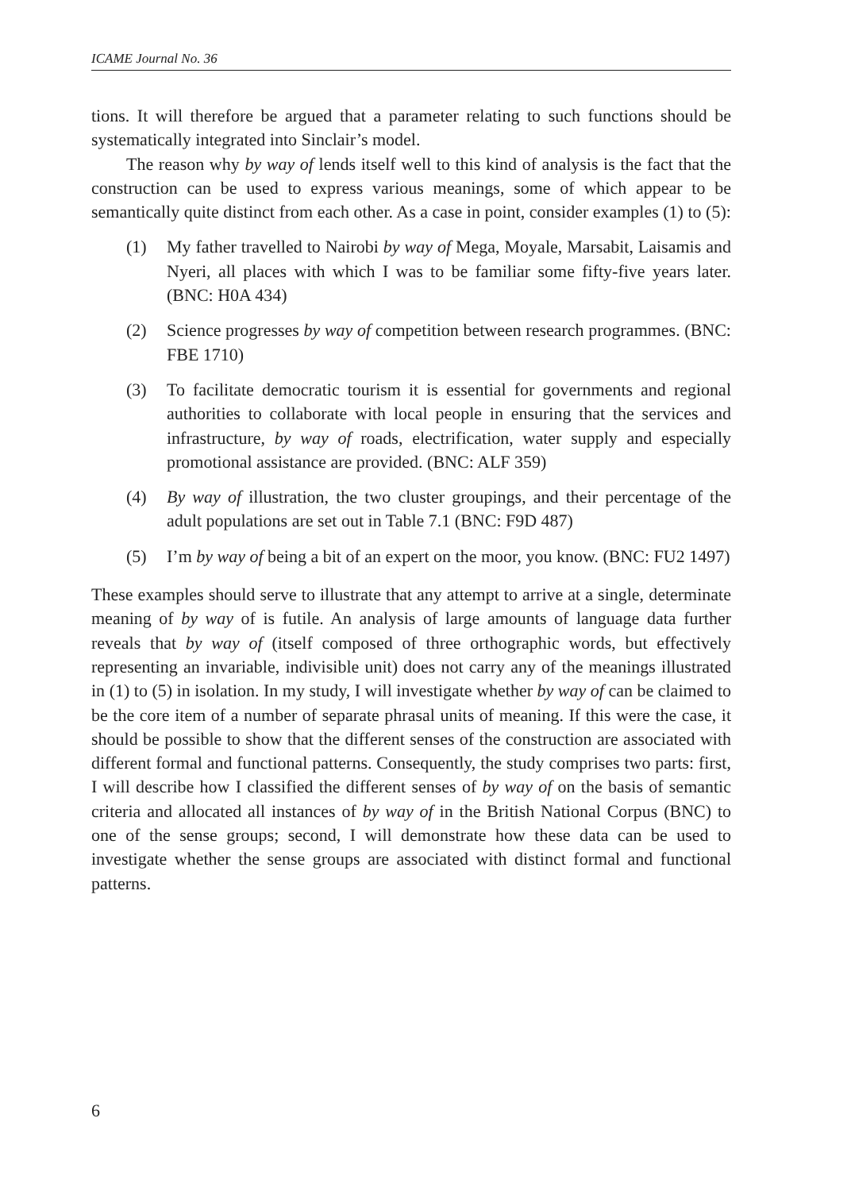ICAME Journal No. 36
tions. It will therefore be argued that a parameter relating to such functions should be systematically integrated into Sinclair’s model.
The reason why by way of lends itself well to this kind of analysis is the fact that the construction can be used to express various meanings, some of which appear to be semantically quite distinct from each other. As a case in point, consider examples (1) to (5):
(1) My father travelled to Nairobi by way of Mega, Moyale, Marsabit, Laisamis and Nyeri, all places with which I was to be familiar some fifty-five years later. (BNC: H0A 434)
(2) Science progresses by way of competition between research programmes. (BNC: FBE 1710)
(3) To facilitate democratic tourism it is essential for governments and regional authorities to collaborate with local people in ensuring that the services and infrastructure, by way of roads, electrification, water supply and especially promotional assistance are provided. (BNC: ALF 359)
(4) By way of illustration, the two cluster groupings, and their percentage of the adult populations are set out in Table 7.1 (BNC: F9D 487)
(5) I’m by way of being a bit of an expert on the moor, you know. (BNC: FU2 1497)
These examples should serve to illustrate that any attempt to arrive at a single, determinate meaning of by way of is futile. An analysis of large amounts of language data further reveals that by way of (itself composed of three orthographic words, but effectively representing an invariable, indivisible unit) does not carry any of the meanings illustrated in (1) to (5) in isolation. In my study, I will investigate whether by way of can be claimed to be the core item of a number of separate phrasal units of meaning. If this were the case, it should be possible to show that the different senses of the construction are associated with different formal and functional patterns. Consequently, the study comprises two parts: first, I will describe how I classified the different senses of by way of on the basis of semantic criteria and allocated all instances of by way of in the British National Corpus (BNC) to one of the sense groups; second, I will demonstrate how these data can be used to investigate whether the sense groups are associated with distinct formal and functional patterns.
6